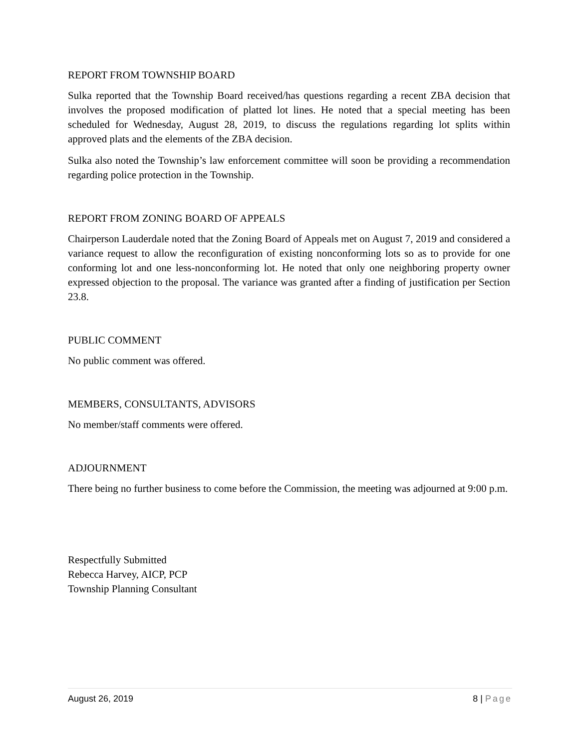REPORT FROM TOWNSHIP BOARD
Sulka reported that the Township Board received/has questions regarding a recent ZBA decision that involves the proposed modification of platted lot lines. He noted that a special meeting has been scheduled for Wednesday, August 28, 2019, to discuss the regulations regarding lot splits within approved plats and the elements of the ZBA decision.
Sulka also noted the Township’s law enforcement committee will soon be providing a recommendation regarding police protection in the Township.
REPORT FROM ZONING BOARD OF APPEALS
Chairperson Lauderdale noted that the Zoning Board of Appeals met on August 7, 2019 and considered a variance request to allow the reconfiguration of existing nonconforming lots so as to provide for one conforming lot and one less-nonconforming lot. He noted that only one neighboring property owner expressed objection to the proposal. The variance was granted after a finding of justification per Section 23.8.
PUBLIC COMMENT
No public comment was offered.
MEMBERS, CONSULTANTS, ADVISORS
No member/staff comments were offered.
ADJOURNMENT
There being no further business to come before the Commission, the meeting was adjourned at 9:00 p.m.
Respectfully Submitted
Rebecca Harvey, AICP, PCP
Township Planning Consultant
August 26, 2019 8 | Page